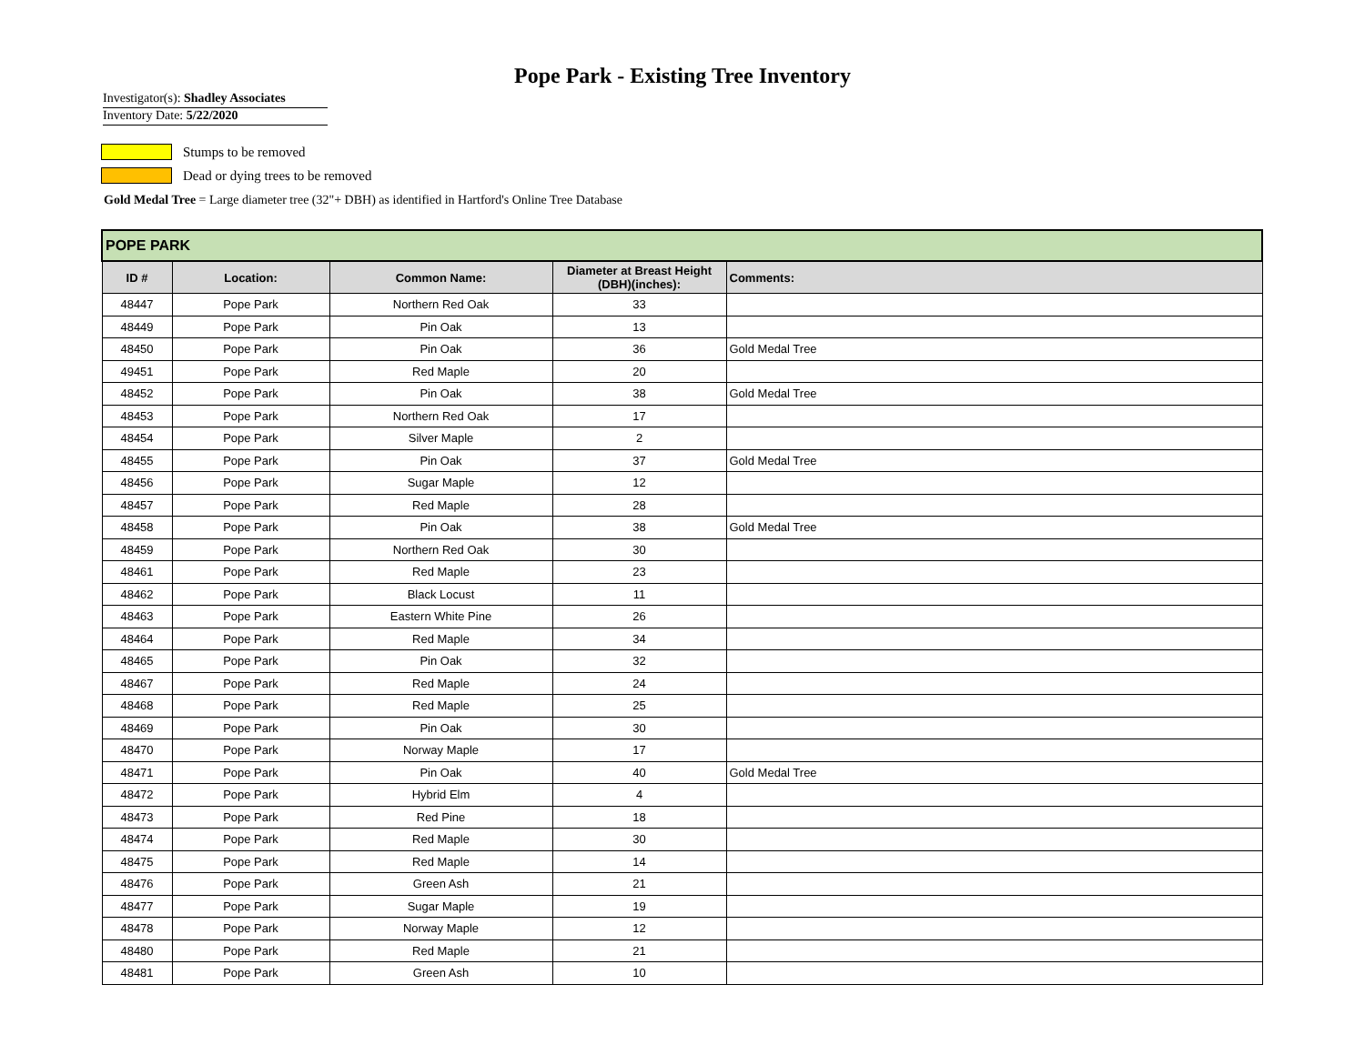Pope Park - Existing Tree Inventory
Investigator(s): Shadley Associates
Inventory Date: 5/22/2020
Stumps to be removed
Dead or dying trees to be removed
Gold Medal Tree = Large diameter tree (32"+ DBH) as identified in Hartford's Online Tree Database
| POPE PARK | | | | |
| --- | --- | --- | --- | --- |
| ID # | Location: | Common Name: | Diameter at Breast Height (DBH)(inches): | Comments: |
| 48447 | Pope Park | Northern Red Oak | 33 | |
| 48449 | Pope Park | Pin Oak | 13 | |
| 48450 | Pope Park | Pin Oak | 36 | Gold Medal Tree |
| 49451 | Pope Park | Red Maple | 20 | |
| 48452 | Pope Park | Pin Oak | 38 | Gold Medal Tree |
| 48453 | Pope Park | Northern Red Oak | 17 | |
| 48454 | Pope Park | Silver Maple | 2 | |
| 48455 | Pope Park | Pin Oak | 37 | Gold Medal Tree |
| 48456 | Pope Park | Sugar Maple | 12 | |
| 48457 | Pope Park | Red Maple | 28 | |
| 48458 | Pope Park | Pin Oak | 38 | Gold Medal Tree |
| 48459 | Pope Park | Northern Red Oak | 30 | |
| 48461 | Pope Park | Red Maple | 23 | |
| 48462 | Pope Park | Black Locust | 11 | |
| 48463 | Pope Park | Eastern White Pine | 26 | |
| 48464 | Pope Park | Red Maple | 34 | |
| 48465 | Pope Park | Pin Oak | 32 | |
| 48467 | Pope Park | Red Maple | 24 | |
| 48468 | Pope Park | Red Maple | 25 | |
| 48469 | Pope Park | Pin Oak | 30 | |
| 48470 | Pope Park | Norway Maple | 17 | |
| 48471 | Pope Park | Pin Oak | 40 | Gold Medal Tree |
| 48472 | Pope Park | Hybrid Elm | 4 | |
| 48473 | Pope Park | Red Pine | 18 | |
| 48474 | Pope Park | Red Maple | 30 | |
| 48475 | Pope Park | Red Maple | 14 | |
| 48476 | Pope Park | Green Ash | 21 | |
| 48477 | Pope Park | Sugar Maple | 19 | |
| 48478 | Pope Park | Norway Maple | 12 | |
| 48480 | Pope Park | Red Maple | 21 | |
| 48481 | Pope Park | Green Ash | 10 | |